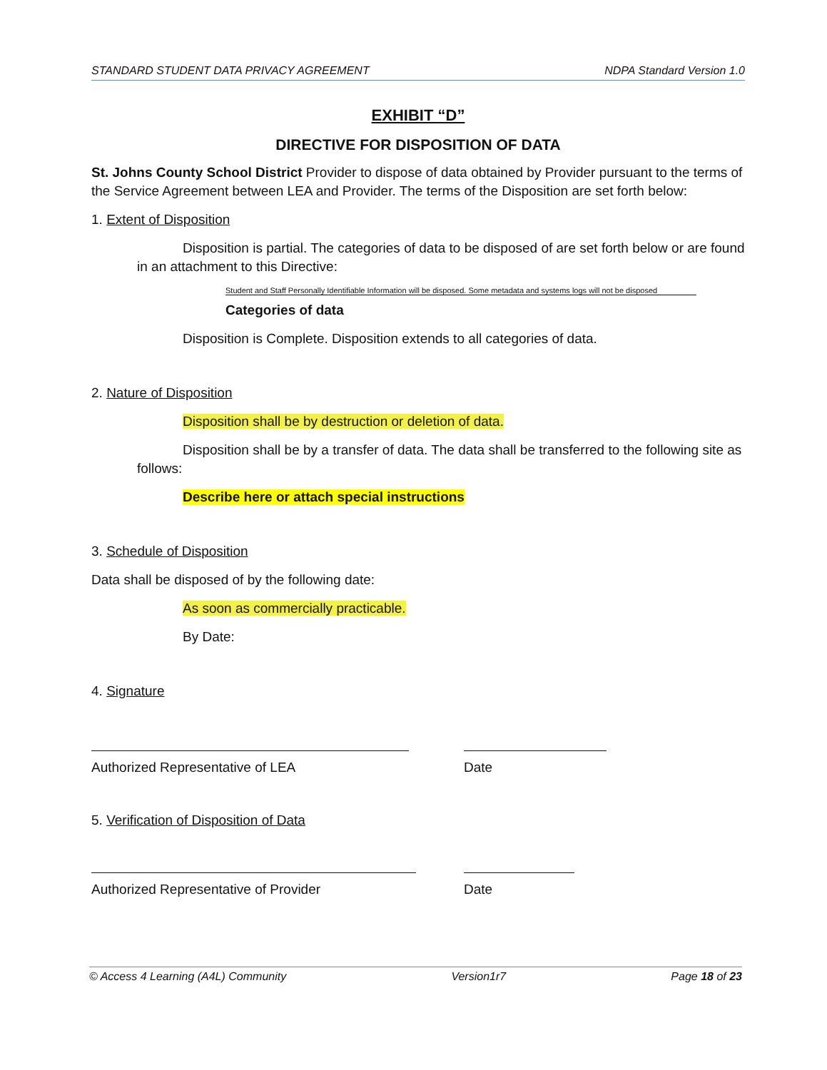STANDARD STUDENT DATA PRIVACY AGREEMENT NDPA Standard Version 1.0
EXHIBIT “D”
DIRECTIVE FOR DISPOSITION OF DATA
St. Johns County School District Provider to dispose of data obtained by Provider pursuant to the terms of the Service Agreement between LEA and Provider. The terms of the Disposition are set forth below:
1. Extent of Disposition
Disposition is partial. The categories of data to be disposed of are set forth below or are found in an attachment to this Directive:
Student and Staff Personally Identifiable Information will be disposed. Some metadata and systems logs will not be disposed
Categories of data
Disposition is Complete. Disposition extends to all categories of data.
2. Nature of Disposition
Disposition shall be by destruction or deletion of data.
Disposition shall be by a transfer of data. The data shall be transferred to the following site as follows:
Describe here or attach special instructions
3. Schedule of Disposition
Data shall be disposed of by the following date:
As soon as commercially practicable.
By Date:
4. Signature
Authorized Representative of LEA Date
5. Verification of Disposition of Data
Authorized Representative of Provider Date
© Access 4 Learning (A4L) Community Version1r7 Page 18 of 23